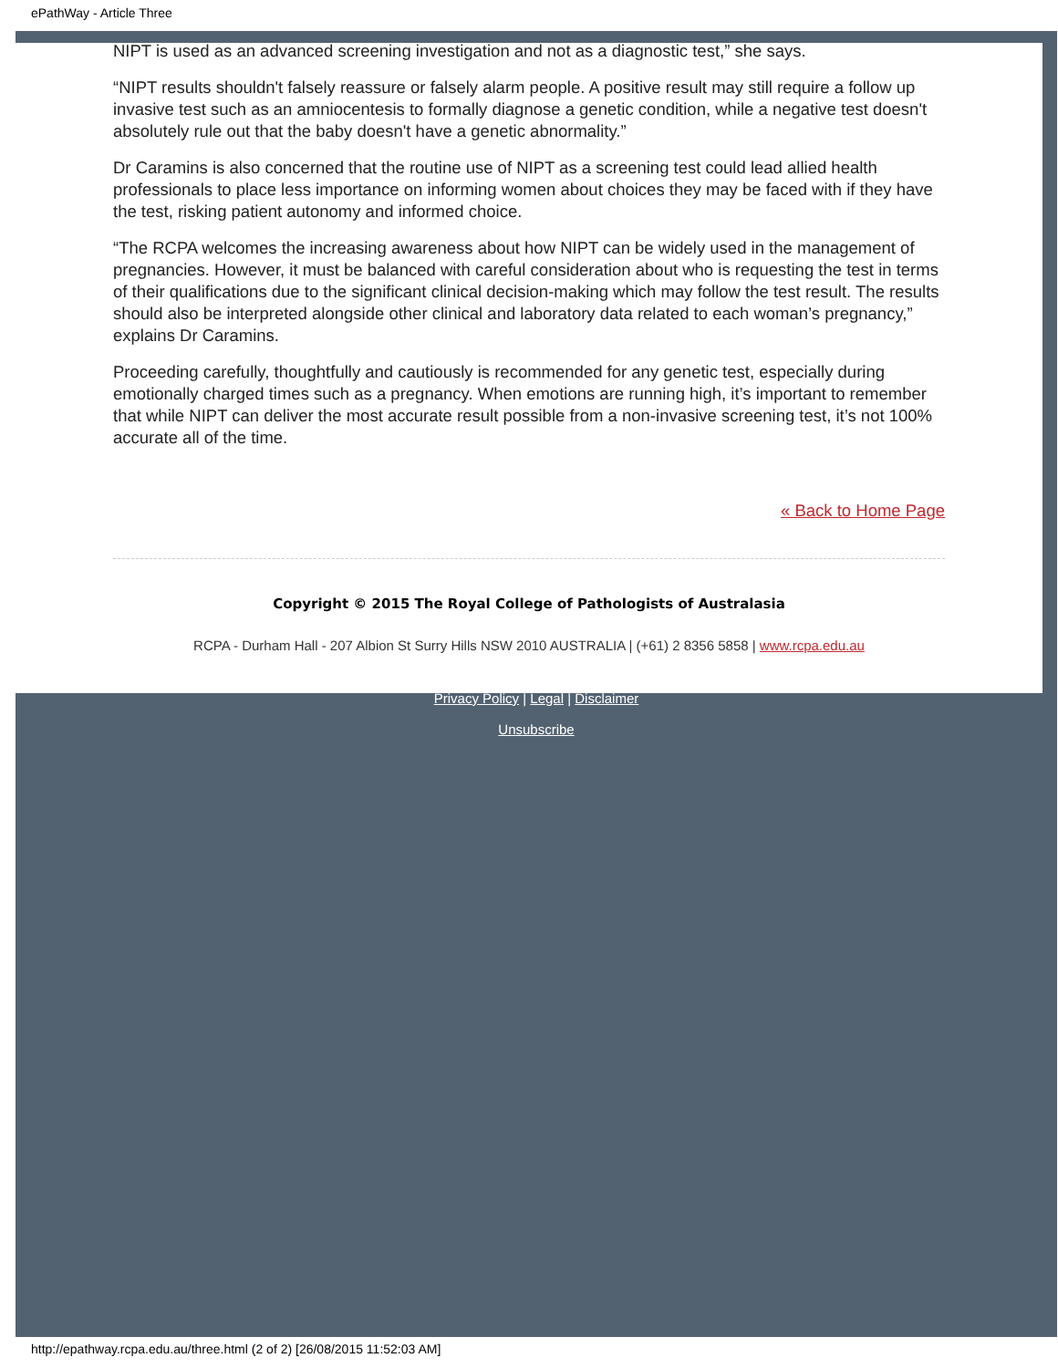ePathWay - Article Three
NIPT is used as an advanced screening investigation and not as a diagnostic test,” she says.
“NIPT results shouldn't falsely reassure or falsely alarm people. A positive result may still require a follow up invasive test such as an amniocentesis to formally diagnose a genetic condition, while a negative test doesn't absolutely rule out that the baby doesn't have a genetic abnormality.”
Dr Caramins is also concerned that the routine use of NIPT as a screening test could lead allied health professionals to place less importance on informing women about choices they may be faced with if they have the test, risking patient autonomy and informed choice.
“The RCPA welcomes the increasing awareness about how NIPT can be widely used in the management of pregnancies. However, it must be balanced with careful consideration about who is requesting the test in terms of their qualifications due to the significant clinical decision-making which may follow the test result. The results should also be interpreted alongside other clinical and laboratory data related to each woman’s pregnancy,” explains Dr Caramins.
Proceeding carefully, thoughtfully and cautiously is recommended for any genetic test, especially during emotionally charged times such as a pregnancy. When emotions are running high, it’s important to remember that while NIPT can deliver the most accurate result possible from a non-invasive screening test, it’s not 100% accurate all of the time.
« Back to Home Page
Copyright © 2015 The Royal College of Pathologists of Australasia
RCPA - Durham Hall - 207 Albion St Surry Hills NSW 2010 AUSTRALIA | (+61) 2 8356 5858 | www.rcpa.edu.au
Privacy Policy | Legal | Disclaimer
Unsubscribe
http://epathway.rcpa.edu.au/three.html (2 of 2) [26/08/2015 11:52:03 AM]